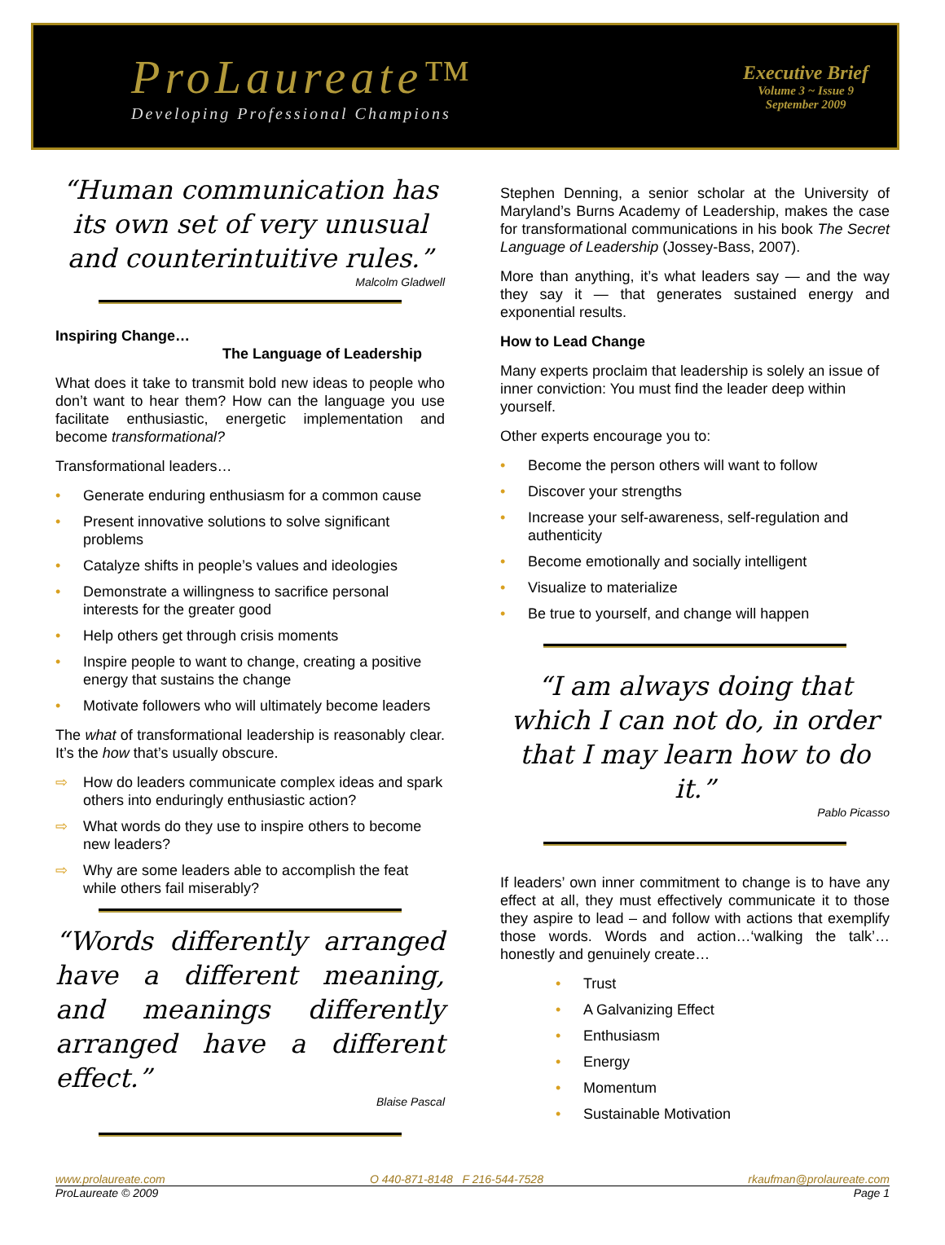ProLaureate™
Developing Professional Champions
Executive Brief
Volume 3 ~ Issue 9
September 2009
“Human communication has its own set of very unusual and counterintuitive rules.”
Malcolm Gladwell
Inspiring Change…
The Language of Leadership
What does it take to transmit bold new ideas to people who don’t want to hear them? How can the language you use facilitate enthusiastic, energetic implementation and become transformational?
Transformational leaders…
• Generate enduring enthusiasm for a common cause
• Present innovative solutions to solve significant problems
• Catalyze shifts in people’s values and ideologies
• Demonstrate a willingness to sacrifice personal interests for the greater good
• Help others get through crisis moments
• Inspire people to want to change, creating a positive energy that sustains the change
• Motivate followers who will ultimately become leaders
The what of transformational leadership is reasonably clear. It’s the how that’s usually obscure.
⇨ How do leaders communicate complex ideas and spark others into enduringly enthusiastic action?
⇨ What words do they use to inspire others to become new leaders?
⇨ Why are some leaders able to accomplish the feat while others fail miserably?
“Words differently arranged have a different meaning, and meanings differently arranged have a different effect.”
Blaise Pascal
Stephen Denning, a senior scholar at the University of Maryland’s Burns Academy of Leadership, makes the case for transformational communications in his book The Secret Language of Leadership (Jossey-Bass, 2007).
More than anything, it’s what leaders say — and the way they say it — that generates sustained energy and exponential results.
How to Lead Change
Many experts proclaim that leadership is solely an issue of inner conviction: You must find the leader deep within yourself.
Other experts encourage you to:
• Become the person others will want to follow
• Discover your strengths
• Increase your self-awareness, self-regulation and authenticity
• Become emotionally and socially intelligent
• Visualize to materialize
• Be true to yourself, and change will happen
“I am always doing that which I can not do, in order that I may learn how to do it.”
Pablo Picasso
If leaders’ own inner commitment to change is to have any effect at all, they must effectively communicate it to those they aspire to lead – and follow with actions that exemplify those words. Words and action…‘walking the talk’… honestly and genuinely create…
• Trust
• A Galvanizing Effect
• Enthusiasm
• Energy
• Momentum
• Sustainable Motivation
www.prolaureate.com O 440-871-8148 F 216-544-7528 rkaufman@prolaureate.com
ProLaureate © 2009 Page 1